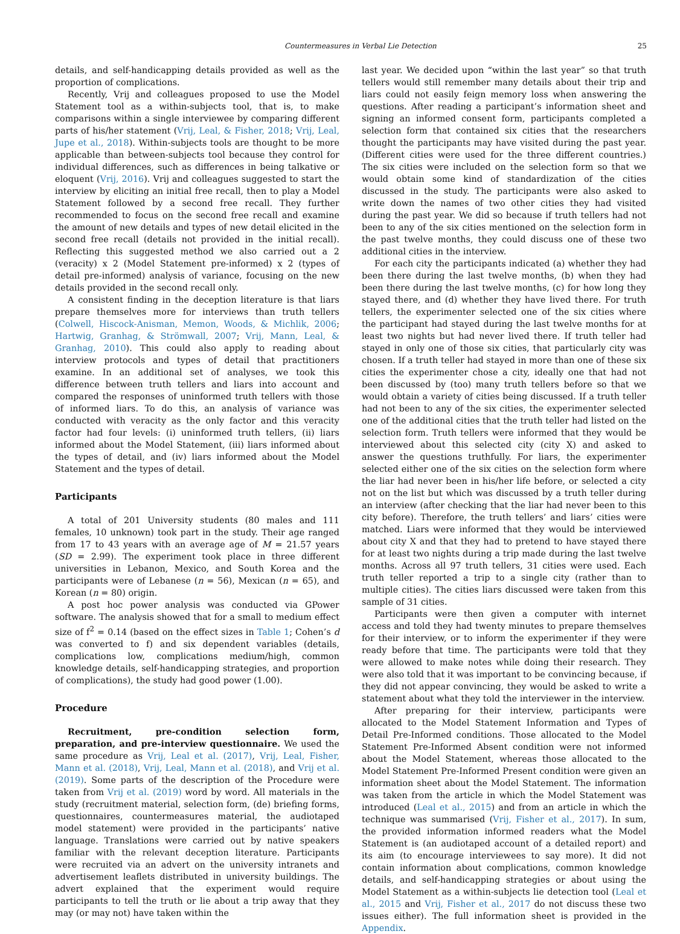Countermeasures in Verbal Lie Detection 25
details, and self-handicapping details provided as well as the proportion of complications.
Recently, Vrij and colleagues proposed to use the Model Statement tool as a within-subjects tool, that is, to make comparisons within a single interviewee by comparing different parts of his/her statement (Vrij, Leal, & Fisher, 2018; Vrij, Leal, Jupe et al., 2018). Within-subjects tools are thought to be more applicable than between-subjects tool because they control for individual differences, such as differences in being talkative or eloquent (Vrij, 2016). Vrij and colleagues suggested to start the interview by eliciting an initial free recall, then to play a Model Statement followed by a second free recall. They further recommended to focus on the second free recall and examine the amount of new details and types of new detail elicited in the second free recall (details not provided in the initial recall). Reflecting this suggested method we also carried out a 2 (veracity) x 2 (Model Statement pre-informed) x 2 (types of detail pre-informed) analysis of variance, focusing on the new details provided in the second recall only.
A consistent finding in the deception literature is that liars prepare themselves more for interviews than truth tellers (Colwell, Hiscock-Anisman, Memon, Woods, & Michlik, 2006; Hartwig, Granhag, & Strömwall, 2007; Vrij, Mann, Leal, & Granhag, 2010). This could also apply to reading about interview protocols and types of detail that practitioners examine. In an additional set of analyses, we took this difference between truth tellers and liars into account and compared the responses of uninformed truth tellers with those of informed liars. To do this, an analysis of variance was conducted with veracity as the only factor and this veracity factor had four levels: (i) uninformed truth tellers, (ii) liars informed about the Model Statement, (iii) liars informed about the types of detail, and (iv) liars informed about the Model Statement and the types of detail.
Participants
A total of 201 University students (80 males and 111 females, 10 unknown) took part in the study. Their age ranged from 17 to 43 years with an average age of M = 21.57 years (SD = 2.99). The experiment took place in three different universities in Lebanon, Mexico, and South Korea and the participants were of Lebanese (n = 56), Mexican (n = 65), and Korean (n = 80) origin.
A post hoc power analysis was conducted via GPower software. The analysis showed that for a small to medium effect size of f<sup>2</sup> = 0.14 (based on the effect sizes in Table 1; Cohen’s d was converted to f) and six dependent variables (details, complications low, complications medium/high, common knowledge details, self-handicapping strategies, and proportion of complications), the study had good power (1.00).
Procedure
Recruitment, pre-condition selection form, preparation, and pre-interview questionnaire. We used the same procedure as Vrij, Leal et al. (2017), Vrij, Leal, Fisher, Mann et al. (2018), Vrij, Leal, Mann et al. (2018), and Vrij et al. (2019). Some parts of the description of the Procedure were taken from Vrij et al. (2019) word by word. All materials in the study (recruitment material, selection form, (de) briefing forms, questionnaires, countermeasures material, the audiotaped model statement) were provided in the participants’ native language. Translations were carried out by native speakers familiar with the relevant deception literature. Participants were recruited via an advert on the university intranets and advertisement leaflets distributed in university buildings. The advert explained that the experiment would require participants to tell the truth or lie about a trip away that they may (or may not) have taken within the
last year. We decided upon “within the last year” so that truth tellers would still remember many details about their trip and liars could not easily feign memory loss when answering the questions. After reading a participant’s information sheet and signing an informed consent form, participants completed a selection form that contained six cities that the researchers thought the participants may have visited during the past year. (Different cities were used for the three different countries.) The six cities were included on the selection form so that we would obtain some kind of standardization of the cities discussed in the study. The participants were also asked to write down the names of two other cities they had visited during the past year. We did so because if truth tellers had not been to any of the six cities mentioned on the selection form in the past twelve months, they could discuss one of these two additional cities in the interview.
For each city the participants indicated (a) whether they had been there during the last twelve months, (b) when they had been there during the last twelve months, (c) for how long they stayed there, and (d) whether they have lived there. For truth tellers, the experimenter selected one of the six cities where the participant had stayed during the last twelve months for at least two nights but had never lived there. If truth teller had stayed in only one of those six cities, that particularly city was chosen. If a truth teller had stayed in more than one of these six cities the experimenter chose a city, ideally one that had not been discussed by (too) many truth tellers before so that we would obtain a variety of cities being discussed. If a truth teller had not been to any of the six cities, the experimenter selected one of the additional cities that the truth teller had listed on the selection form. Truth tellers were informed that they would be interviewed about this selected city (city X) and asked to answer the questions truthfully. For liars, the experimenter selected either one of the six cities on the selection form where the liar had never been in his/her life before, or selected a city not on the list but which was discussed by a truth teller during an interview (after checking that the liar had never been to this city before). Therefore, the truth tellers’ and liars’ cities were matched. Liars were informed that they would be interviewed about city X and that they had to pretend to have stayed there for at least two nights during a trip made during the last twelve months. Across all 97 truth tellers, 31 cities were used. Each truth teller reported a trip to a single city (rather than to multiple cities). The cities liars discussed were taken from this sample of 31 cities.
Participants were then given a computer with internet access and told they had twenty minutes to prepare themselves for their interview, or to inform the experimenter if they were ready before that time. The participants were told that they were allowed to make notes while doing their research. They were also told that it was important to be convincing because, if they did not appear convincing, they would be asked to write a statement about what they told the interviewer in the interview.
After preparing for their interview, participants were allocated to the Model Statement Information and Types of Detail Pre-Informed conditions. Those allocated to the Model Statement Pre-Informed Absent condition were not informed about the Model Statement, whereas those allocated to the Model Statement Pre-Informed Present condition were given an information sheet about the Model Statement. The information was taken from the article in which the Model Statement was introduced (Leal et al., 2015) and from an article in which the technique was summarised (Vrij, Fisher et al., 2017). In sum, the provided information informed readers what the Model Statement is (an audiotaped account of a detailed report) and its aim (to encourage interviewees to say more). It did not contain information about complications, common knowledge details, and self-handicapping strategies or about using the Model Statement as a within-subjects lie detection tool (Leal et al., 2015 and Vrij, Fisher et al., 2017 do not discuss these two issues either). The full information sheet is provided in the Appendix.